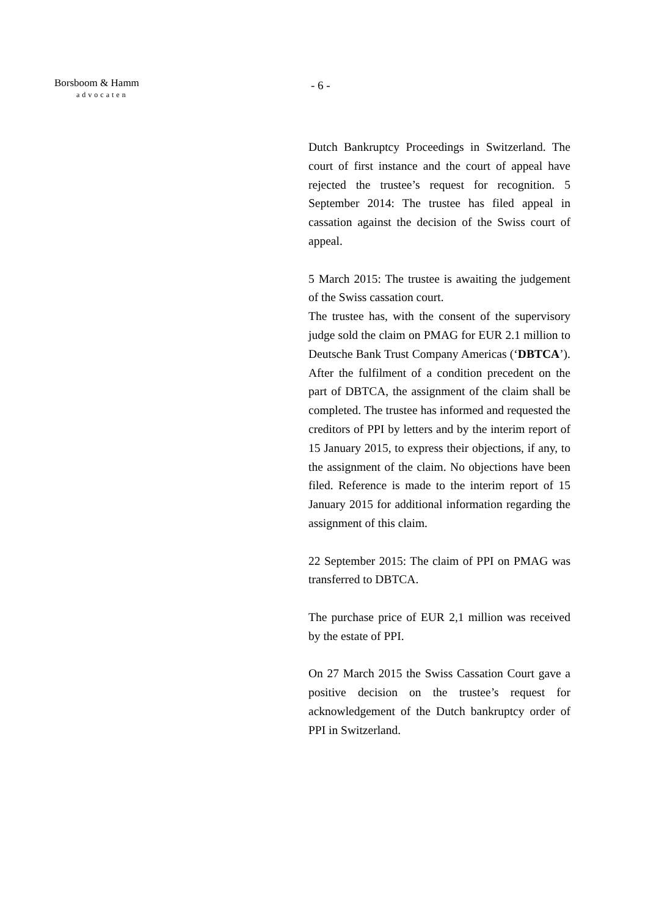Borsboom & Hamm
advocaten
- 6 -
Dutch Bankruptcy Proceedings in Switzerland. The court of first instance and the court of appeal have rejected the trustee’s request for recognition. 5 September 2014: The trustee has filed appeal in cassation against the decision of the Swiss court of appeal.
5 March 2015: The trustee is awaiting the judgement of the Swiss cassation court.
The trustee has, with the consent of the supervisory judge sold the claim on PMAG for EUR 2.1 million to Deutsche Bank Trust Company Americas (‘DBTCA’). After the fulfilment of a condition precedent on the part of DBTCA, the assignment of the claim shall be completed. The trustee has informed and requested the creditors of PPI by letters and by the interim report of 15 January 2015, to express their objections, if any, to the assignment of the claim. No objections have been filed. Reference is made to the interim report of 15 January 2015 for additional information regarding the assignment of this claim.
22 September 2015: The claim of PPI on PMAG was transferred to DBTCA.
The purchase price of EUR 2,1 million was received by the estate of PPI.
On 27 March 2015 the Swiss Cassation Court gave a positive decision on the trustee’s request for acknowledgement of the Dutch bankruptcy order of PPI in Switzerland.